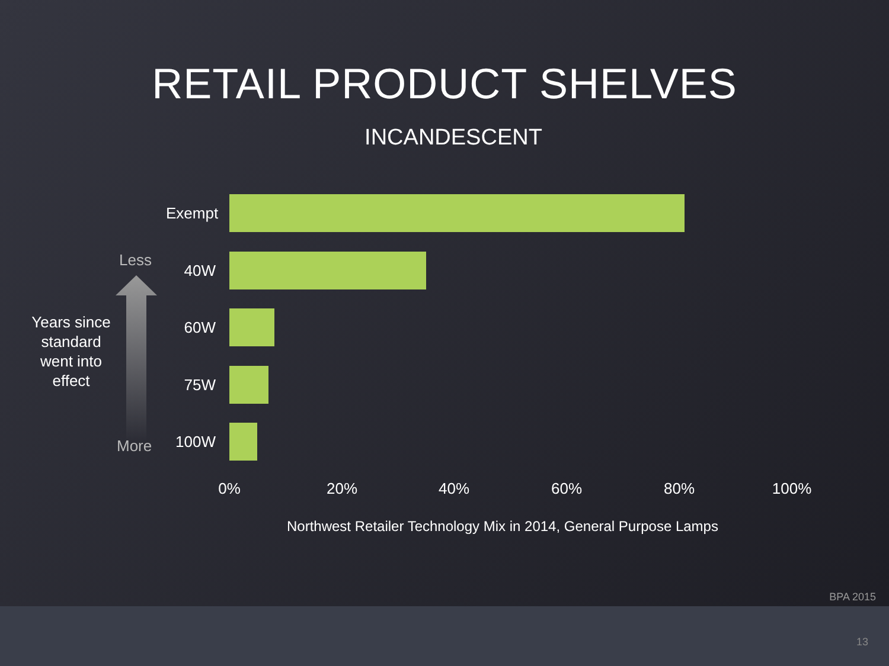RETAIL PRODUCT SHELVES
INCANDESCENT
Exempt
40W
60W
75W
100W
Less
Years since standard went into effect
More
0% 20% 40% 60% 80% 100%
Northwest Retailer Technology Mix in 2014, General Purpose Lamps
BPA 2015
13